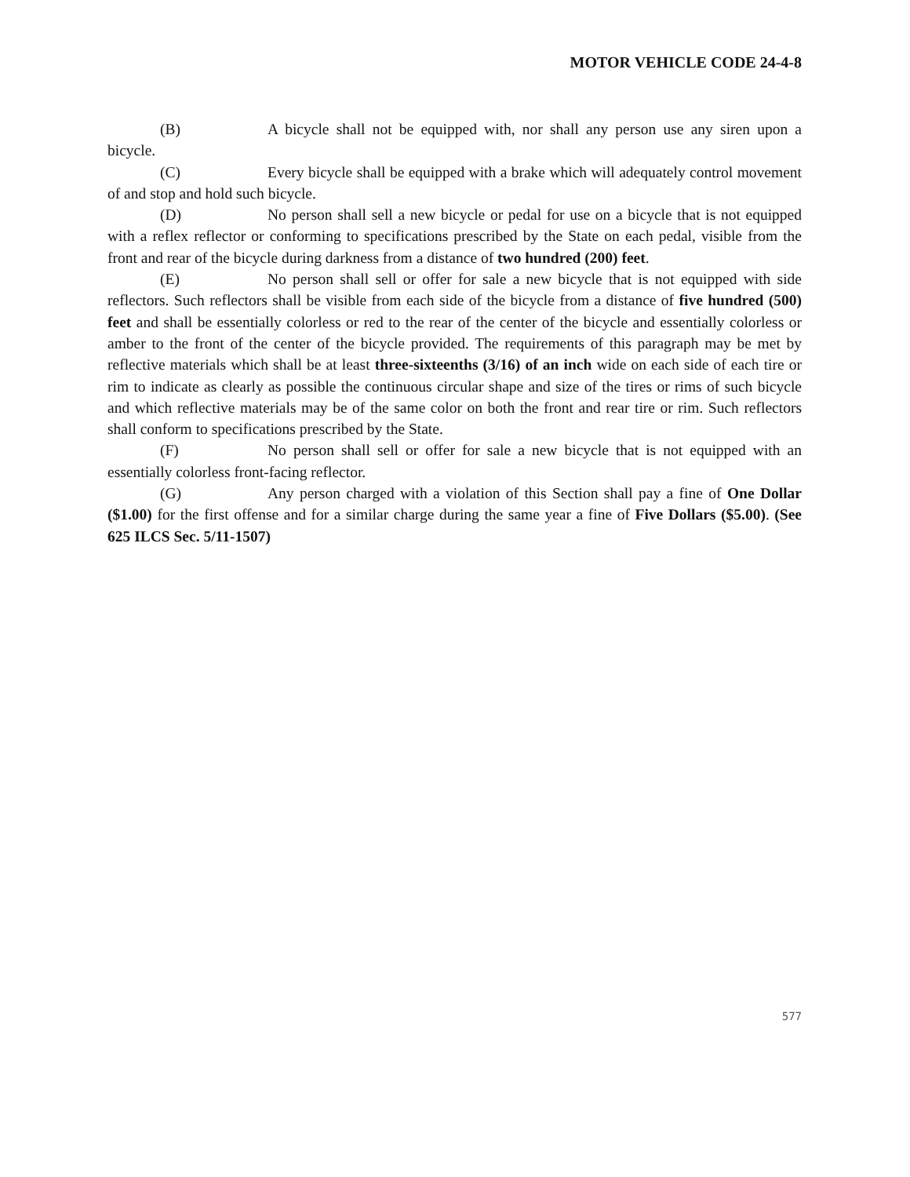MOTOR VEHICLE CODE 24-4-8
(B) A bicycle shall not be equipped with, nor shall any person use any siren upon a bicycle.
(C) Every bicycle shall be equipped with a brake which will adequately control movement of and stop and hold such bicycle.
(D) No person shall sell a new bicycle or pedal for use on a bicycle that is not equipped with a reflex reflector or conforming to specifications prescribed by the State on each pedal, visible from the front and rear of the bicycle during darkness from a distance of two hundred (200) feet.
(E) No person shall sell or offer for sale a new bicycle that is not equipped with side reflectors. Such reflectors shall be visible from each side of the bicycle from a distance of five hundred (500) feet and shall be essentially colorless or red to the rear of the center of the bicycle and essentially colorless or amber to the front of the center of the bicycle provided. The requirements of this paragraph may be met by reflective materials which shall be at least three-sixteenths (3/16) of an inch wide on each side of each tire or rim to indicate as clearly as possible the continuous circular shape and size of the tires or rims of such bicycle and which reflective materials may be of the same color on both the front and rear tire or rim. Such reflectors shall conform to specifications prescribed by the State.
(F) No person shall sell or offer for sale a new bicycle that is not equipped with an essentially colorless front-facing reflector.
(G) Any person charged with a violation of this Section shall pay a fine of One Dollar ($1.00) for the first offense and for a similar charge during the same year a fine of Five Dollars ($5.00). (See 625 ILCS Sec. 5/11-1507)
577